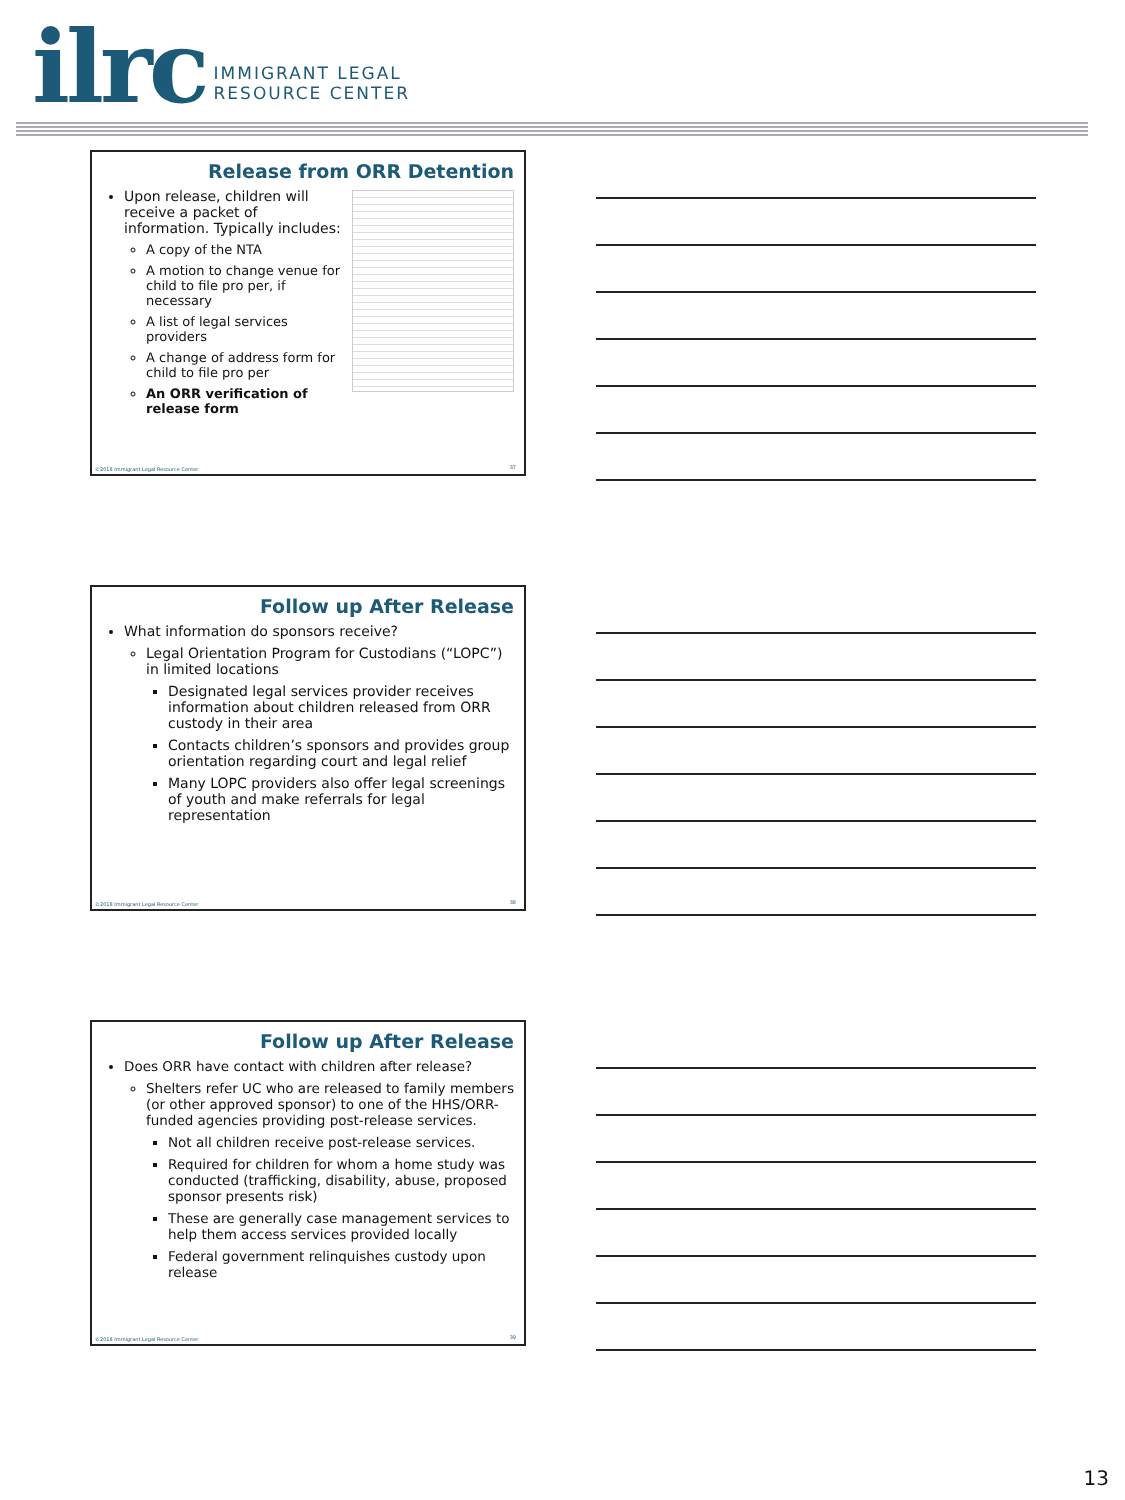ilrc
IMMIGRANT LEGAL
RESOURCE CENTER
Release from ORR Detention
Upon release, children will receive a packet of information. Typically includes:
A copy of the NTA
A motion to change venue for child to file pro per, if necessary
A list of legal services providers
A change of address form for child to file pro per
An ORR verification of release form
©2018 Immigrant Legal Resource Center
37
Follow up After Release
What information do sponsors receive?
Legal Orientation Program for Custodians (“LOPC”) in limited locations
Designated legal services provider receives information about children released from ORR custody in their area
Contacts children’s sponsors and provides group orientation regarding court and legal relief
Many LOPC providers also offer legal screenings of youth and make referrals for legal representation
©2018 Immigrant Legal Resource Center
38
Follow up After Release
Does ORR have contact with children after release?
Shelters refer UC who are released to family members (or other approved sponsor) to one of the HHS/ORR-funded agencies providing post-release services.
Not all children receive post-release services.
Required for children for whom a home study was conducted (trafficking, disability, abuse, proposed sponsor presents risk)
These are generally case management services to help them access services provided locally
Federal government relinquishes custody upon release
©2018 Immigrant Legal Resource Center
39
13